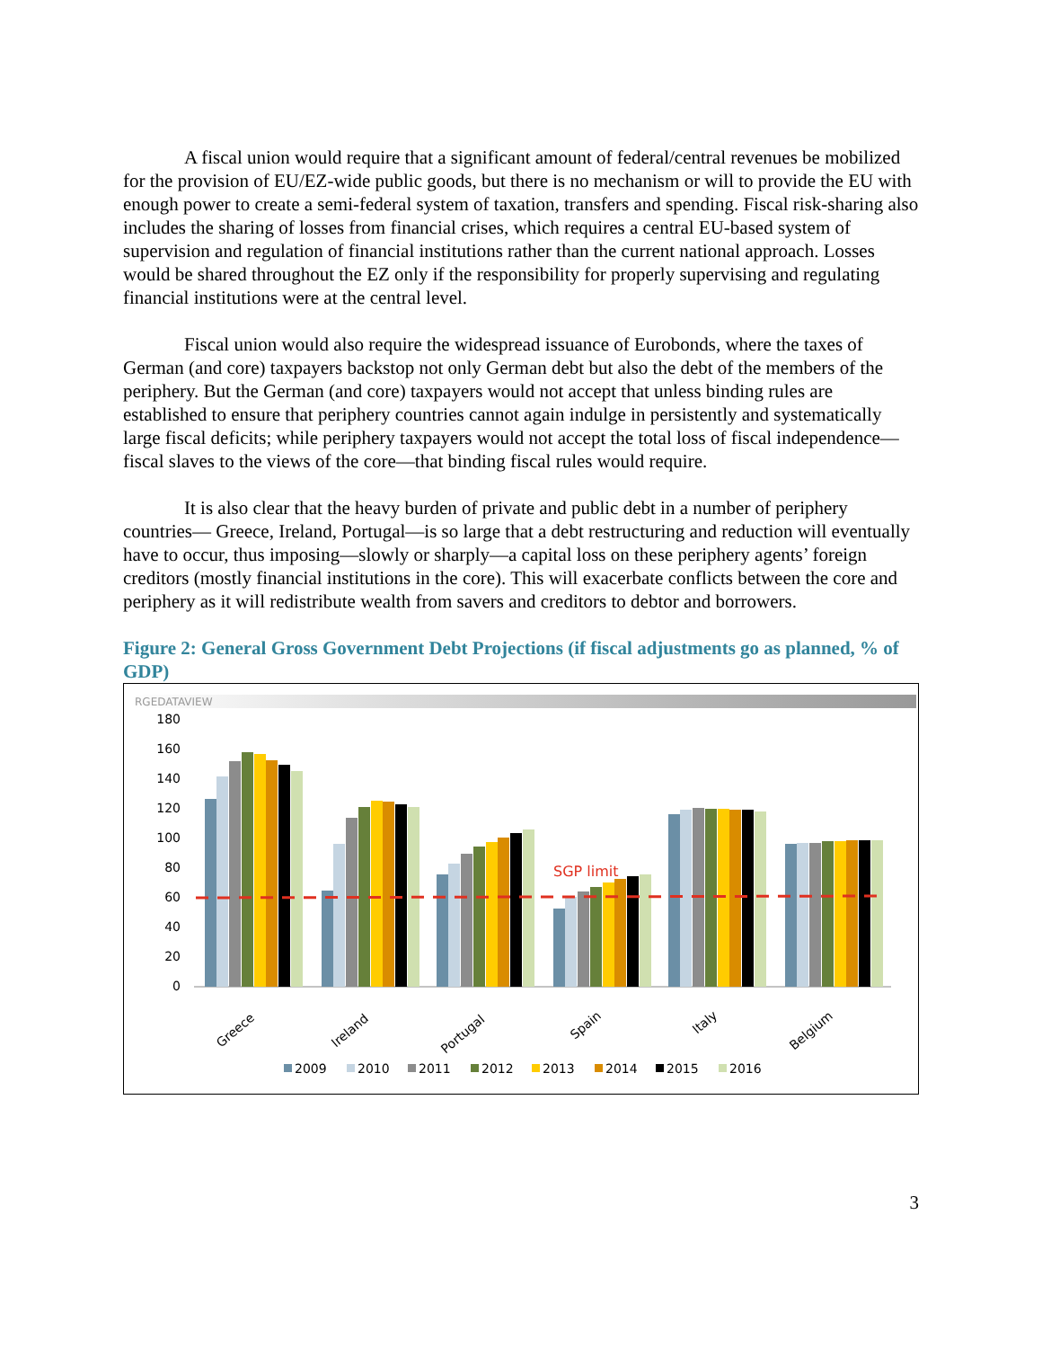A fiscal union would require that a significant amount of federal/central revenues be mobilized for the provision of EU/EZ-wide public goods, but there is no mechanism or will to provide the EU with enough power to create a semi-federal system of taxation, transfers and spending. Fiscal risk-sharing also includes the sharing of losses from financial crises, which requires a central EU-based system of supervision and regulation of financial institutions rather than the current national approach. Losses would be shared throughout the EZ only if the responsibility for properly supervising and regulating financial institutions were at the central level.
Fiscal union would also require the widespread issuance of Eurobonds, where the taxes of German (and core) taxpayers backstop not only German debt but also the debt of the members of the periphery. But the German (and core) taxpayers would not accept that unless binding rules are established to ensure that periphery countries cannot again indulge in persistently and systematically large fiscal deficits; while periphery taxpayers would not accept the total loss of fiscal independence—fiscal slaves to the views of the core—that binding fiscal rules would require.
It is also clear that the heavy burden of private and public debt in a number of periphery countries— Greece, Ireland, Portugal—is so large that a debt restructuring and reduction will eventually have to occur, thus imposing—slowly or sharply—a capital loss on these periphery agents’ foreign creditors (mostly financial institutions in the core). This will exacerbate conflicts between the core and periphery as it will redistribute wealth from savers and creditors to debtor and borrowers.
Figure 2: General Gross Government Debt Projections (if fiscal adjustments go as planned, % of GDP)
RGEDATAVIEW
180
160
140
120
100
80
60
40
20
0
SGP limit
Greece
Ireland
Portugal
Spain
Italy
Belgium
2009
2010
2011
2012
2013
2014
2015
2016
3